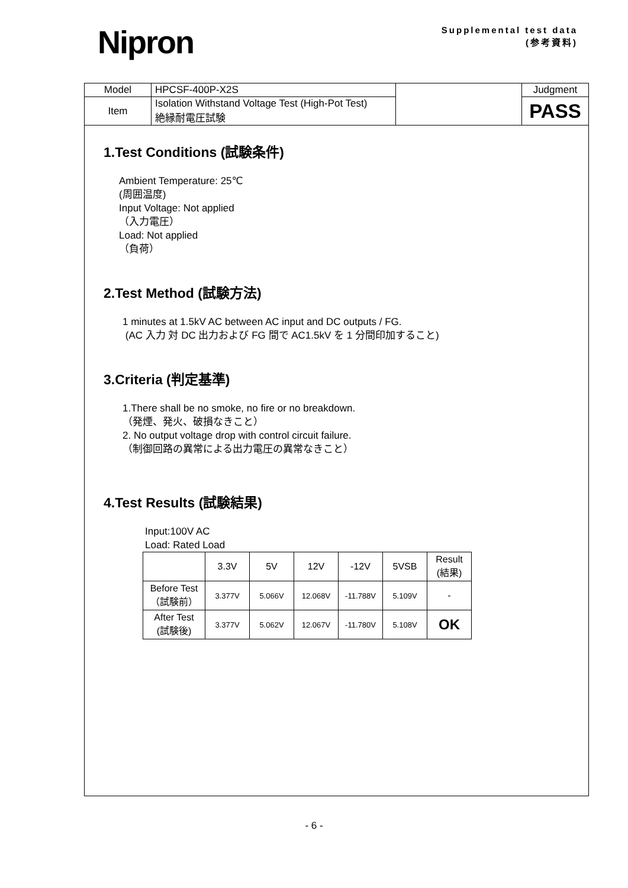Nipron
Supplemental test data
(参考資料)
| Model | HPCSF-400P-X2S | | Judgment |
| Item | Isolation Withstand Voltage Test (High-Pot Test) 絶縁耐電圧試験 | | PASS |
1.Test Conditions (試験条件)
Ambient Temperature: 25℃
(周囲温度)
Input Voltage: Not applied
（入力電圧）
Load: Not applied
（負荷）
2.Test Method (試験方法)
1 minutes at 1.5kV AC between AC input and DC outputs / FG.
(AC 入力 対 DC 出力および FG 間で AC1.5kV を 1 分間印加すること)
3.Criteria (判定基準)
1.There shall be no smoke, no fire or no breakdown.
（発煙、発火、破損なきこと）
2. No output voltage drop with control circuit failure.
（制御回路の異常による出力電圧の異常なきこと）
4.Test Results (試験結果)
Input:100V AC
Load: Rated Load
| | 3.3V | 5V | 12V | -12V | 5VSB | Result (結果) |
| --- | --- | --- | --- | --- | --- | --- |
| Before Test （試験前） | 3.377V | 5.066V | 12.068V | -11.788V | 5.109V | - |
| After Test (試験後) | 3.377V | 5.062V | 12.067V | -11.780V | 5.108V | OK |
- 6 -